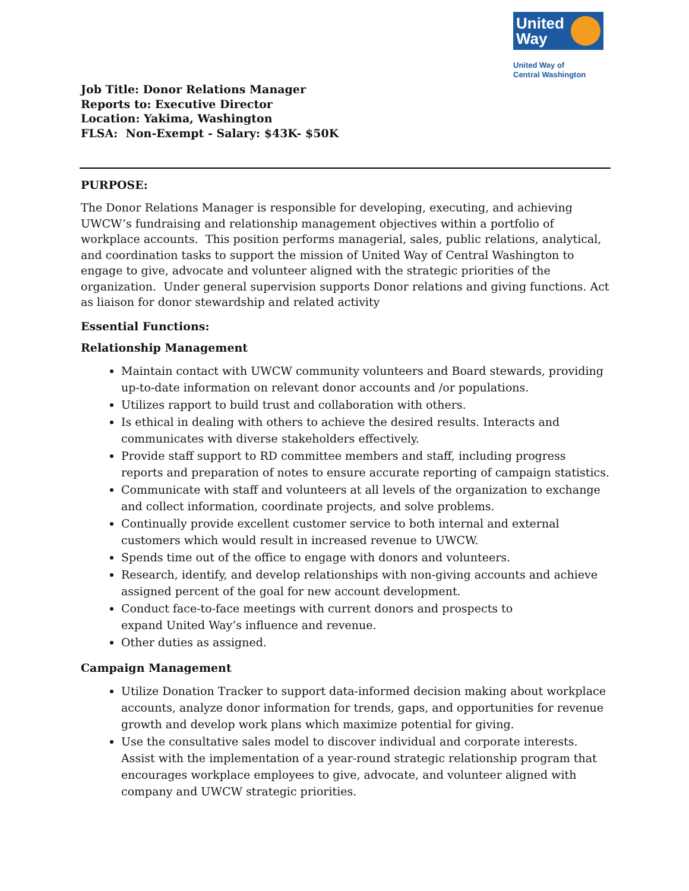United Way
United Way of
Central Washington
Job Title: Donor Relations Manager
Reports to: Executive Director
Location: Yakima, Washington
FLSA: Non-Exempt - Salary: $43K- $50K
PURPOSE:
The Donor Relations Manager is responsible for developing, executing, and achieving UWCW’s fundraising and relationship management objectives within a portfolio of workplace accounts. This position performs managerial, sales, public relations, analytical, and coordination tasks to support the mission of United Way of Central Washington to engage to give, advocate and volunteer aligned with the strategic priorities of the organization. Under general supervision supports Donor relations and giving functions. Act as liaison for donor stewardship and related activity
Essential Functions:
Relationship Management
Maintain contact with UWCW community volunteers and Board stewards, providing up-to-date information on relevant donor accounts and /or populations.
Utilizes rapport to build trust and collaboration with others.
Is ethical in dealing with others to achieve the desired results. Interacts and communicates with diverse stakeholders effectively.
Provide staff support to RD committee members and staff, including progress reports and preparation of notes to ensure accurate reporting of campaign statistics.
Communicate with staff and volunteers at all levels of the organization to exchange and collect information, coordinate projects, and solve problems.
Continually provide excellent customer service to both internal and external customers which would result in increased revenue to UWCW.
Spends time out of the office to engage with donors and volunteers.
Research, identify, and develop relationships with non-giving accounts and achieve assigned percent of the goal for new account development.
Conduct face-to-face meetings with current donors and prospects to
expand United Way’s influence and revenue.
Other duties as assigned.
Campaign Management
Utilize Donation Tracker to support data-informed decision making about workplace accounts, analyze donor information for trends, gaps, and opportunities for revenue growth and develop work plans which maximize potential for giving.
Use the consultative sales model to discover individual and corporate interests. Assist with the implementation of a year-round strategic relationship program that encourages workplace employees to give, advocate, and volunteer aligned with company and UWCW strategic priorities.